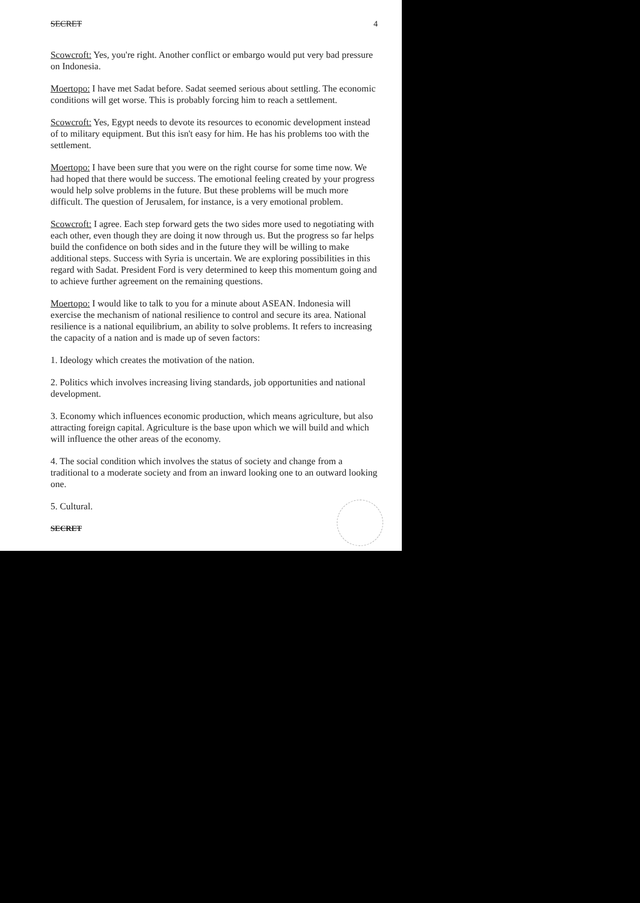SECRET 4
Scowcroft: Yes, you're right. Another conflict or embargo would put very bad pressure on Indonesia.
Moertopo: I have met Sadat before. Sadat seemed serious about settling. The economic conditions will get worse. This is probably forcing him to reach a settlement.
Scowcroft: Yes, Egypt needs to devote its resources to economic development instead of to military equipment. But this isn't easy for him. He has his problems too with the settlement.
Moertopo: I have been sure that you were on the right course for some time now. We had hoped that there would be success. The emotional feeling created by your progress would help solve problems in the future. But these problems will be much more difficult. The question of Jerusalem, for instance, is a very emotional problem.
Scowcroft: I agree. Each step forward gets the two sides more used to negotiating with each other, even though they are doing it now through us. But the progress so far helps build the confidence on both sides and in the future they will be willing to make additional steps. Success with Syria is uncertain. We are exploring possibilities in this regard with Sadat. President Ford is very determined to keep this momentum going and to achieve further agreement on the remaining questions.
Moertopo: I would like to talk to you for a minute about ASEAN. Indonesia will exercise the mechanism of national resilience to control and secure its area. National resilience is a national equilibrium, an ability to solve problems. It refers to increasing the capacity of a nation and is made up of seven factors:
1. Ideology which creates the motivation of the nation.
2. Politics which involves increasing living standards, job opportunities and national development.
3. Economy which influences economic production, which means agriculture, but also attracting foreign capital. Agriculture is the base upon which we will build and which will influence the other areas of the economy.
4. The social condition which involves the status of society and change from a traditional to a moderate society and from an inward looking one to an outward looking one.
5. Cultural.
SECRET